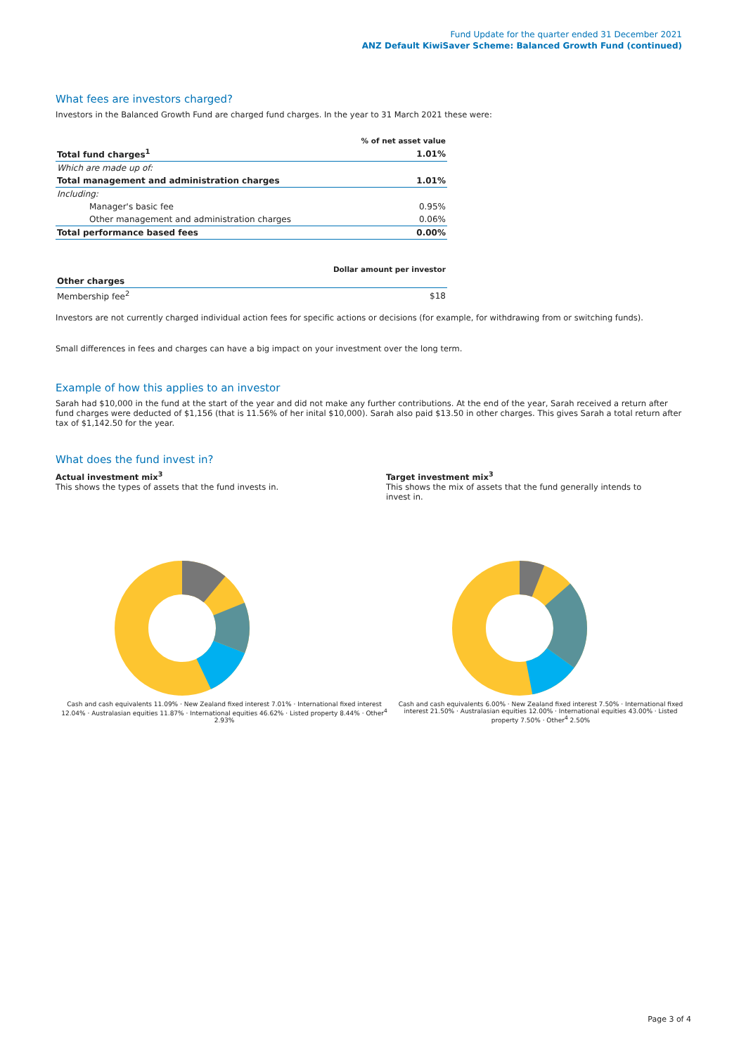Fund Update for the quarter ended 31 December 2021
ANZ Default KiwiSaver Scheme: Balanced Growth Fund (continued)
What fees are investors charged?
Investors in the Balanced Growth Fund are charged fund charges. In the year to 31 March 2021 these were:
| | % of net asset value |
| --- | --- |
| Total fund charges<sup>1</sup> | 1.01% |
| Which are made up of: | |
| Total management and administration charges | 1.01% |
| Including: | |
| Manager's basic fee | 0.95% |
| Other management and administration charges | 0.06% |
| Total performance based fees | 0.00% |
| | Dollar amount per investor |
| --- | --- |
| Other charges | |
| Membership fee<sup>2</sup> | $18 |
Investors are not currently charged individual action fees for specific actions or decisions (for example, for withdrawing from or switching funds).
Small differences in fees and charges can have a big impact on your investment over the long term.
Example of how this applies to an investor
Sarah had $10,000 in the fund at the start of the year and did not make any further contributions. At the end of the year, Sarah received a return after fund charges were deducted of $1,156 (that is 11.56% of her inital $10,000). Sarah also paid $13.50 in other charges. This gives Sarah a total return after tax of $1,142.50 for the year.
What does the fund invest in?
Actual investment mix<sup>3</sup>
This shows the types of assets that the fund invests in.
Target investment mix<sup>3</sup>
This shows the mix of assets that the fund generally intends to invest in.
Cash and cash equivalents 11.09% · New Zealand fixed interest 7.01% · International fixed interest 12.04% · Australasian equities 11.87% · International equities 46.62% · Listed property 8.44% · Other<sup>4</sup> 2.93%
Cash and cash equivalents 6.00% · New Zealand fixed interest 7.50% · International fixed interest 21.50% · Australasian equities 12.00% · International equities 43.00% · Listed property 7.50% · Other<sup>4</sup> 2.50%
Page 3 of 4